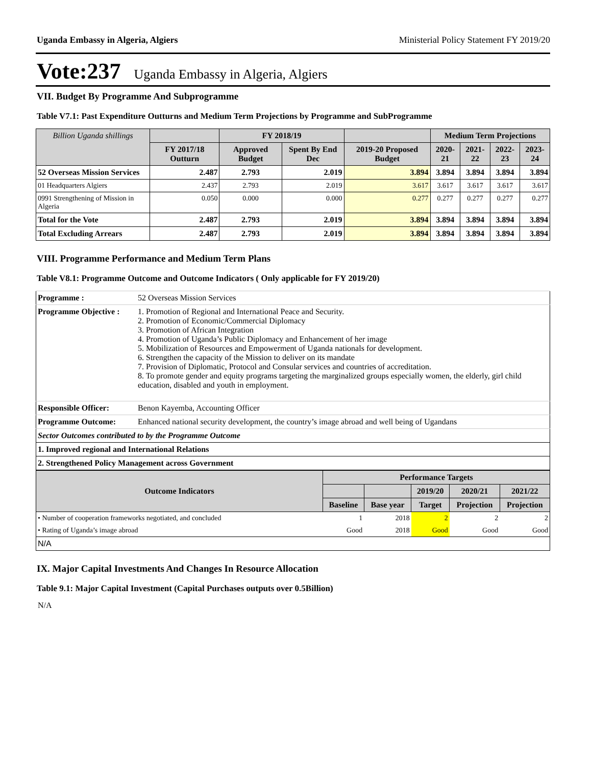Uganda Embassy in Algeria, Algiers Ministerial Policy Statement FY 2019/20
Vote:237 Uganda Embassy in Algeria, Algiers
VII. Budget By Programme And Subprogramme
Table V7.1: Past Expenditure Outturns and Medium Term Projections by Programme and SubProgramme
| Billion Uganda shillings | | FY 2018/19 | | | Medium Term Projections | | | |
| --- | --- | --- | --- | --- | --- | --- | --- | --- |
| | FY 2017/18 Outturn | Approved Budget | Spent By End Dec | 2019-20 Proposed Budget | 2020-21 | 2021-22 | 2022-23 | 2023-24 |
| 52 Overseas Mission Services | 2.487 | 2.793 | 2.019 | 3.894 | 3.894 | 3.894 | 3.894 | 3.894 |
| 01 Headquarters Algiers | 2.437 | 2.793 | 2.019 | 3.617 | 3.617 | 3.617 | 3.617 | 3.617 |
| 0991 Strengthening of Mission in Algeria | 0.050 | 0.000 | 0.000 | 0.277 | 0.277 | 0.277 | 0.277 | 0.277 |
| Total for the Vote | 2.487 | 2.793 | 2.019 | 3.894 | 3.894 | 3.894 | 3.894 | 3.894 |
| Total Excluding Arrears | 2.487 | 2.793 | 2.019 | 3.894 | 3.894 | 3.894 | 3.894 | 3.894 |
VIII. Programme Performance and Medium Term Plans
Table V8.1: Programme Outcome and Outcome Indicators ( Only applicable for FY 2019/20)
| Programme : | 52 Overseas Mission Services |
| Programme Objective : | 1. Promotion of Regional and International Peace and Security. 2. Promotion of Economic/Commercial Diplomacy 3. Promotion of African Integration 4. Promotion of Uganda’s Public Diplomacy and Enhancement of her image 5. Mobilization of Resources and Empowerment of Uganda nationals for development. 6. Strengthen the capacity of the Mission to deliver on its mandate 7. Provision of Diplomatic, Protocol and Consular services and countries of accreditation. 8. To promote gender and equity programs targeting the marginalized groups especially women, the elderly, girl child education, disabled and youth in employment. |
| Responsible Officer: | Benon Kayemba, Accounting Officer |
| Programme Outcome: | Enhanced national security development, the country’s image abroad and well being of Ugandans |
| Sector Outcomes contributed to by the Programme Outcome | |
| 1. Improved regional and International Relations | |
| 2. Strengthened Policy Management across Government | |
| Outcome Indicators | Performance Targets | | | | |
| --- | --- | --- | --- | --- | --- |
| | | | 2019/20 | 2020/21 | 2021/22 |
| | Baseline | Base year | Target | Projection | Projection |
| • Number of cooperation frameworks negotiated, and concluded | 1 | 2018 | 2 | 2 | 2 |
| • Rating of Uganda’s image abroad | Good | 2018 | Good | Good | Good |
| N/A | | | | | |
IX. Major Capital Investments And Changes In Resource Allocation
Table 9.1: Major Capital Investment (Capital Purchases outputs over 0.5Billion)
N/A